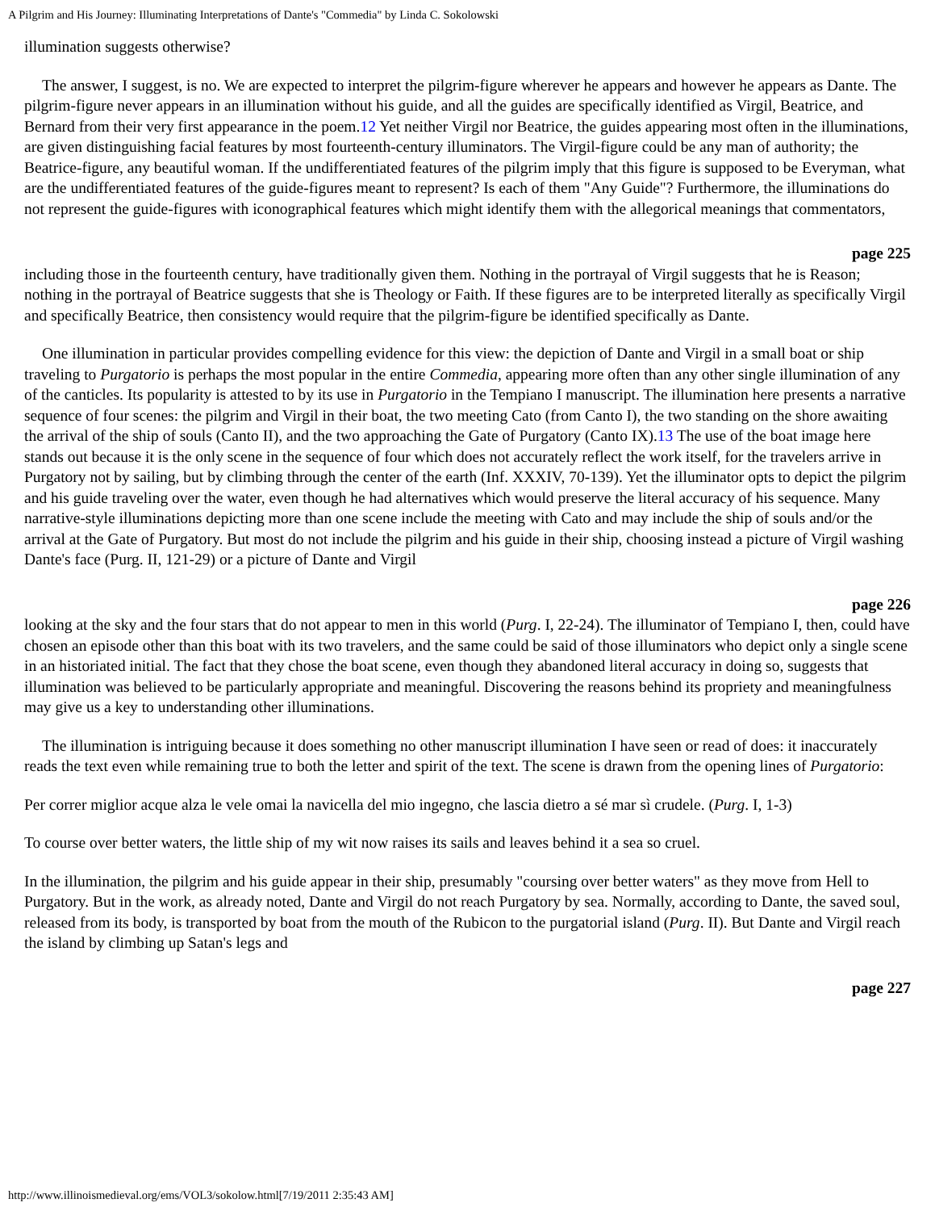A Pilgrim and His Journey: Illuminating Interpretations of Dante's "Commedia" by Linda C. Sokolowski
illumination suggests otherwise?
The answer, I suggest, is no. We are expected to interpret the pilgrim-figure wherever he appears and however he appears as Dante. The pilgrim-figure never appears in an illumination without his guide, and all the guides are specifically identified as Virgil, Beatrice, and Bernard from their very first appearance in the poem.12 Yet neither Virgil nor Beatrice, the guides appearing most often in the illuminations, are given distinguishing facial features by most fourteenth-century illuminators. The Virgil-figure could be any man of authority; the Beatrice-figure, any beautiful woman. If the undifferentiated features of the pilgrim imply that this figure is supposed to be Everyman, what are the undifferentiated features of the guide-figures meant to represent? Is each of them "Any Guide"? Furthermore, the illuminations do not represent the guide-figures with iconographical features which might identify them with the allegorical meanings that commentators,
page 225
including those in the fourteenth century, have traditionally given them. Nothing in the portrayal of Virgil suggests that he is Reason; nothing in the portrayal of Beatrice suggests that she is Theology or Faith. If these figures are to be interpreted literally as specifically Virgil and specifically Beatrice, then consistency would require that the pilgrim-figure be identified specifically as Dante.
One illumination in particular provides compelling evidence for this view: the depiction of Dante and Virgil in a small boat or ship traveling to Purgatorio is perhaps the most popular in the entire Commedia, appearing more often than any other single illumination of any of the canticles. Its popularity is attested to by its use in Purgatorio in the Tempiano I manuscript. The illumination here presents a narrative sequence of four scenes: the pilgrim and Virgil in their boat, the two meeting Cato (from Canto I), the two standing on the shore awaiting the arrival of the ship of souls (Canto II), and the two approaching the Gate of Purgatory (Canto IX).13 The use of the boat image here stands out because it is the only scene in the sequence of four which does not accurately reflect the work itself, for the travelers arrive in Purgatory not by sailing, but by climbing through the center of the earth (Inf. XXXIV, 70-139). Yet the illuminator opts to depict the pilgrim and his guide traveling over the water, even though he had alternatives which would preserve the literal accuracy of his sequence. Many narrative-style illuminations depicting more than one scene include the meeting with Cato and may include the ship of souls and/or the arrival at the Gate of Purgatory. But most do not include the pilgrim and his guide in their ship, choosing instead a picture of Virgil washing Dante's face (Purg. II, 121-29) or a picture of Dante and Virgil
page 226
looking at the sky and the four stars that do not appear to men in this world (Purg. I, 22-24). The illuminator of Tempiano I, then, could have chosen an episode other than this boat with its two travelers, and the same could be said of those illuminators who depict only a single scene in an historiated initial. The fact that they chose the boat scene, even though they abandoned literal accuracy in doing so, suggests that illumination was believed to be particularly appropriate and meaningful. Discovering the reasons behind its propriety and meaningfulness may give us a key to understanding other illuminations.
The illumination is intriguing because it does something no other manuscript illumination I have seen or read of does: it inaccurately reads the text even while remaining true to both the letter and spirit of the text. The scene is drawn from the opening lines of Purgatorio:
Per correr miglior acque alza le vele omai la navicella del mio ingegno, che lascia dietro a sé mar sì crudele. (Purg. I, 1-3)
To course over better waters, the little ship of my wit now raises its sails and leaves behind it a sea so cruel.
In the illumination, the pilgrim and his guide appear in their ship, presumably "coursing over better waters" as they move from Hell to Purgatory. But in the work, as already noted, Dante and Virgil do not reach Purgatory by sea. Normally, according to Dante, the saved soul, released from its body, is transported by boat from the mouth of the Rubicon to the purgatorial island (Purg. II). But Dante and Virgil reach the island by climbing up Satan's legs and
page 227
http://www.illinoismedieval.org/ems/VOL3/sokolow.html[7/19/2011 2:35:43 AM]